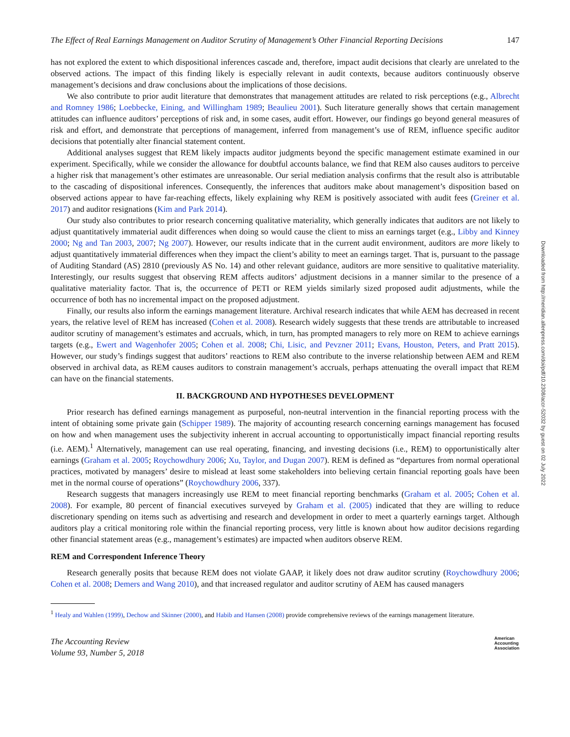Downloaded from http://meridian.allenpress.com/doi/pdf/10.2308/accr-52032 by guest on 02 July 2022
The Effect of Real Earnings Management on Auditor Scrutiny of Management’s Other Financial Reporting Decisions 147
has not explored the extent to which dispositional inferences cascade and, therefore, impact audit decisions that clearly are unrelated to the observed actions. The impact of this finding likely is especially relevant in audit contexts, because auditors continuously observe management’s decisions and draw conclusions about the implications of those decisions.
We also contribute to prior audit literature that demonstrates that management attitudes are related to risk perceptions (e.g., Albrecht and Romney 1986; Loebbecke, Eining, and Willingham 1989; Beaulieu 2001). Such literature generally shows that certain management attitudes can influence auditors’ perceptions of risk and, in some cases, audit effort. However, our findings go beyond general measures of risk and effort, and demonstrate that perceptions of management, inferred from management’s use of REM, influence specific auditor decisions that potentially alter financial statement content.
Additional analyses suggest that REM likely impacts auditor judgments beyond the specific management estimate examined in our experiment. Specifically, while we consider the allowance for doubtful accounts balance, we find that REM also causes auditors to perceive a higher risk that management’s other estimates are unreasonable. Our serial mediation analysis confirms that the result also is attributable to the cascading of dispositional inferences. Consequently, the inferences that auditors make about management’s disposition based on observed actions appear to have far-reaching effects, likely explaining why REM is positively associated with audit fees (Greiner et al. 2017) and auditor resignations (Kim and Park 2014).
Our study also contributes to prior research concerning qualitative materiality, which generally indicates that auditors are not likely to adjust quantitatively immaterial audit differences when doing so would cause the client to miss an earnings target (e.g., Libby and Kinney 2000; Ng and Tan 2003, 2007; Ng 2007). However, our results indicate that in the current audit environment, auditors are more likely to adjust quantitatively immaterial differences when they impact the client’s ability to meet an earnings target. That is, pursuant to the passage of Auditing Standard (AS) 2810 (previously AS No. 14) and other relevant guidance, auditors are more sensitive to qualitative materiality. Interestingly, our results suggest that observing REM affects auditors’ adjustment decisions in a manner similar to the presence of a qualitative materiality factor. That is, the occurrence of PETI or REM yields similarly sized proposed audit adjustments, while the occurrence of both has no incremental impact on the proposed adjustment.
Finally, our results also inform the earnings management literature. Archival research indicates that while AEM has decreased in recent years, the relative level of REM has increased (Cohen et al. 2008). Research widely suggests that these trends are attributable to increased auditor scrutiny of management’s estimates and accruals, which, in turn, has prompted managers to rely more on REM to achieve earnings targets (e.g., Ewert and Wagenhofer 2005; Cohen et al. 2008; Chi, Lisic, and Pevzner 2011; Evans, Houston, Peters, and Pratt 2015). However, our study’s findings suggest that auditors’ reactions to REM also contribute to the inverse relationship between AEM and REM observed in archival data, as REM causes auditors to constrain management’s accruals, perhaps attenuating the overall impact that REM can have on the financial statements.
II. BACKGROUND AND HYPOTHESES DEVELOPMENT
Prior research has defined earnings management as purposeful, non-neutral intervention in the financial reporting process with the intent of obtaining some private gain (Schipper 1989). The majority of accounting research concerning earnings management has focused on how and when management uses the subjectivity inherent in accrual accounting to opportunistically impact financial reporting results (i.e. AEM).<sup>1</sup> Alternatively, management can use real operating, financing, and investing decisions (i.e., REM) to opportunistically alter earnings (Graham et al. 2005; Roychowdhury 2006; Xu, Taylor, and Dugan 2007). REM is defined as “departures from normal operational practices, motivated by managers’ desire to mislead at least some stakeholders into believing certain financial reporting goals have been met in the normal course of operations” (Roychowdhury 2006, 337).
Research suggests that managers increasingly use REM to meet financial reporting benchmarks (Graham et al. 2005; Cohen et al. 2008). For example, 80 percent of financial executives surveyed by Graham et al. (2005) indicated that they are willing to reduce discretionary spending on items such as advertising and research and development in order to meet a quarterly earnings target. Although auditors play a critical monitoring role within the financial reporting process, very little is known about how auditor decisions regarding other financial statement areas (e.g., management’s estimates) are impacted when auditors observe REM.
REM and Correspondent Inference Theory
Research generally posits that because REM does not violate GAAP, it likely does not draw auditor scrutiny (Roychowdhury 2006; Cohen et al. 2008; Demers and Wang 2010), and that increased regulator and auditor scrutiny of AEM has caused managers
<sup>1</sup> Healy and Wahlen (1999), Dechow and Skinner (2000), and Habib and Hansen (2008) provide comprehensive reviews of the earnings management literature.
The Accounting Review
Volume 93, Number 5, 2018 American
Accounting
Association